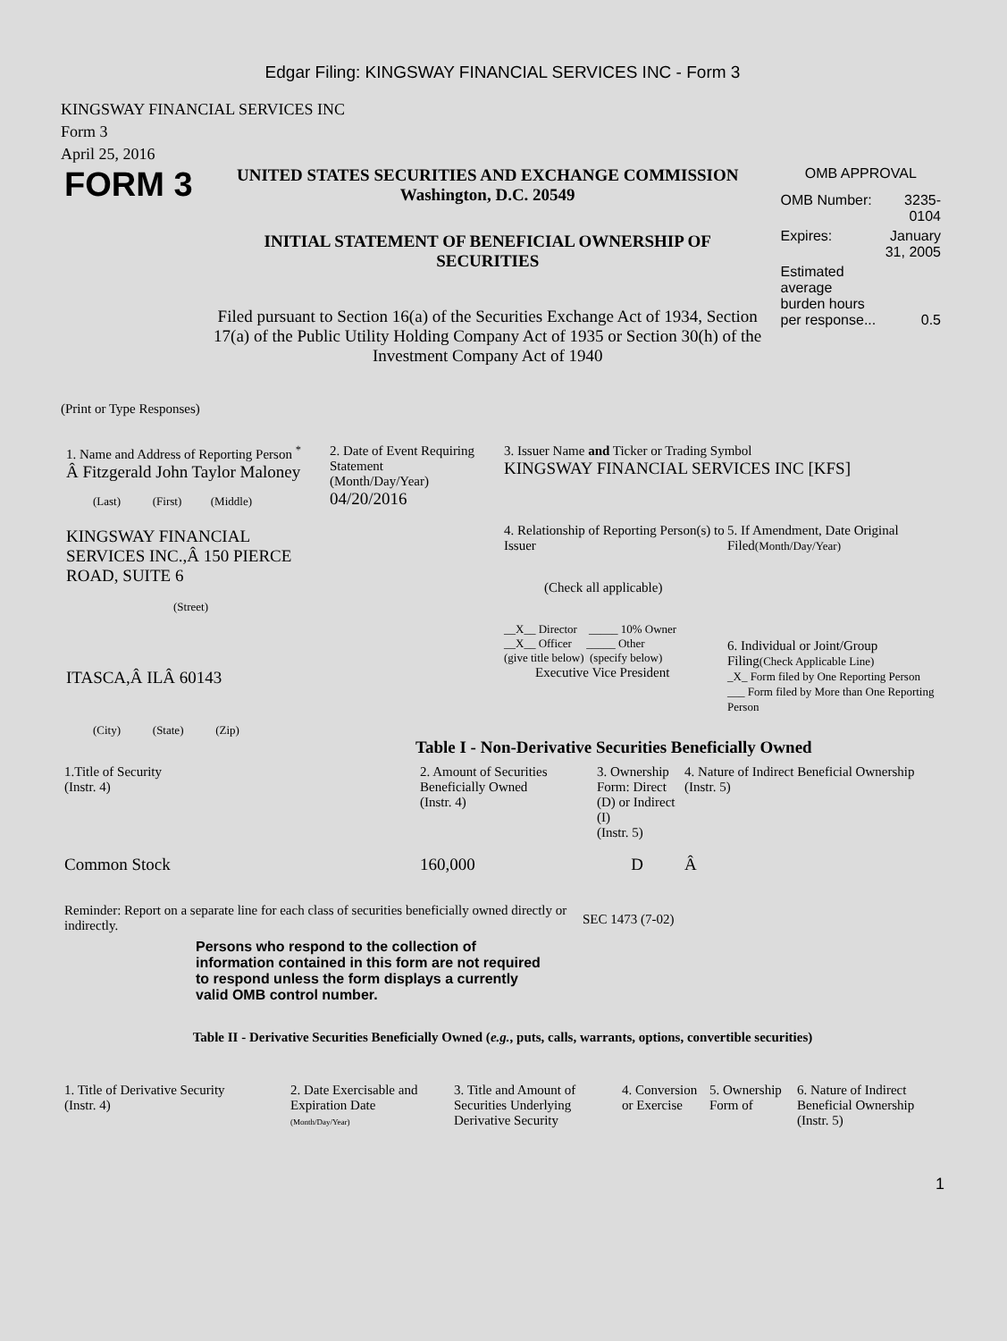Edgar Filing: KINGSWAY FINANCIAL SERVICES INC - Form 3
KINGSWAY FINANCIAL SERVICES INC
Form 3
April 25, 2016
FORM 3
UNITED STATES SECURITIES AND EXCHANGE COMMISSION
Washington, D.C. 20549
INITIAL STATEMENT OF BENEFICIAL OWNERSHIP OF SECURITIES
Filed pursuant to Section 16(a) of the Securities Exchange Act of 1934, Section 17(a) of the Public Utility Holding Company Act of 1935 or Section 30(h) of the Investment Company Act of 1940
OMB APPROVAL
| OMB Number: | 3235-0104 |
| Expires: | January 31, 2005 |
| Estimated average burden hours per response... | 0.5 |
(Print or Type Responses)
1. Name and Address of Reporting Person <sup>*</sup>
Â Fitzgerald John Taylor Maloney
(Last) (First) (Middle)
KINGSWAY FINANCIAL SERVICES INC.,Â 150 PIERCE ROAD, SUITE 6
(Street)
ITASCA,Â ILÂ 60143
(City) (State) (Zip)
2. Date of Event Requiring Statement
(Month/Day/Year)
04/20/2016
3. Issuer Name and Ticker or Trading Symbol
KINGSWAY FINANCIAL SERVICES INC [KFS]
4. Relationship of Reporting Person(s) to Issuer
(Check all applicable)
__X__ Director _____ 10% Owner
__X__ Officer _____ Other
(give title below) (specify below)
Executive Vice President
5. If Amendment, Date Original Filed(Month/Day/Year)
6. Individual or Joint/Group Filing(Check Applicable Line)
_X_ Form filed by One Reporting Person
___ Form filed by More than One Reporting Person
Table I - Non-Derivative Securities Beneficially Owned
| 1.Title of Security (Instr. 4) | 2. Amount of Securities Beneficially Owned (Instr. 4) | 3. Ownership Form: Direct (D) or Indirect (I) (Instr. 5) | 4. Nature of Indirect Beneficial Ownership (Instr. 5) |
| --- | --- | --- | --- |
| Common Stock | 160,000 | D | Â |
Reminder: Report on a separate line for each class of securities beneficially owned directly or indirectly.
SEC 1473 (7-02)
Persons who respond to the collection of information contained in this form are not required to respond unless the form displays a currently valid OMB control number.
Table II - Derivative Securities Beneficially Owned (e.g., puts, calls, warrants, options, convertible securities)
| 1. Title of Derivative Security (Instr. 4) | 2. Date Exercisable and Expiration Date (Month/Day/Year) | 3. Title and Amount of Securities Underlying Derivative Security | 4. Conversion or Exercise | 5. Ownership Form of | 6. Nature of Indirect Beneficial Ownership (Instr. 5) |
| --- | --- | --- | --- | --- | --- |
1